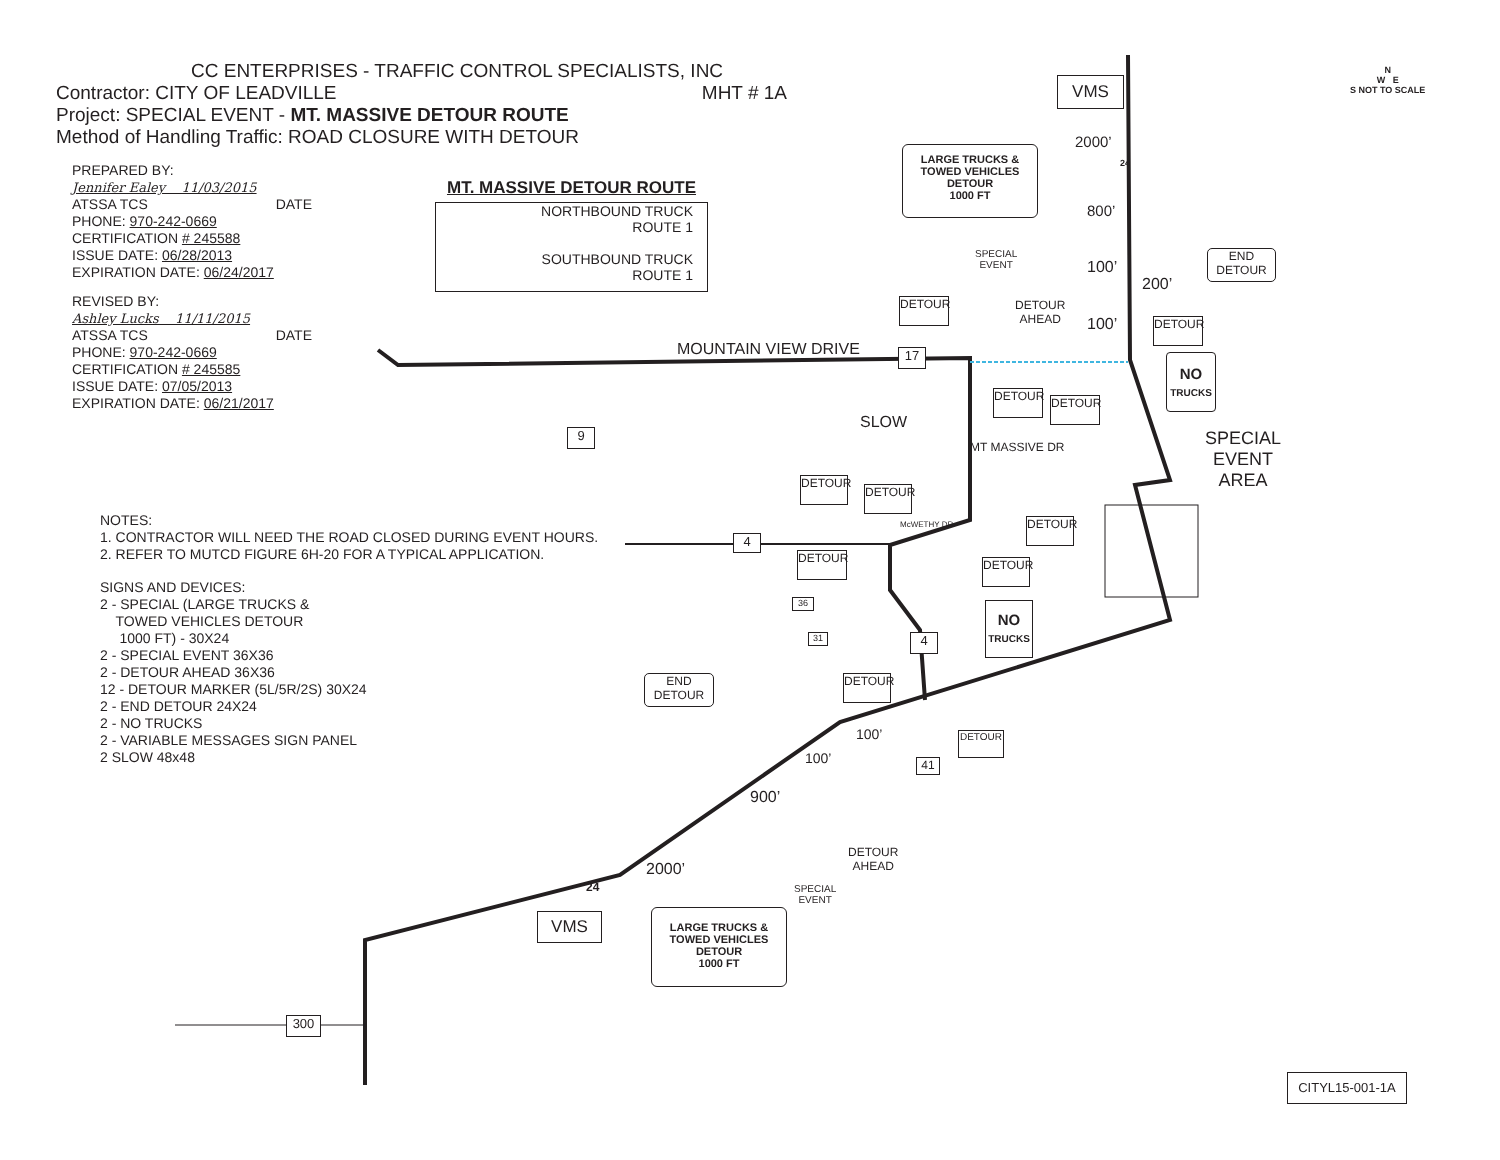CC ENTERPRISES - TRAFFIC CONTROL SPECIALISTS, INC
Contractor: CITY OF LEADVILLE MHT # 1A
Project: SPECIAL EVENT - MT. MASSIVE DETOUR ROUTE
Method of Handling Traffic: ROAD CLOSURE WITH DETOUR
PREPARED BY:
Jennifer Ealey 11/03/2015
ATSSA TCS DATE
PHONE: 970-242-0669
CERTIFICATION # 245588
ISSUE DATE: 06/28/2013
EXPIRATION DATE: 06/24/2017
REVISED BY:
Ashley Lucks 11/11/2015
ATSSA TCS DATE
PHONE: 970-242-0669
CERTIFICATION # 245585
ISSUE DATE: 07/05/2013
EXPIRATION DATE: 06/21/2017
MT. MASSIVE DETOUR ROUTE
NORTHBOUND TRUCK
ROUTE 1
SOUTHBOUND TRUCK
ROUTE 1
NOTES:
1. CONTRACTOR WILL NEED THE ROAD CLOSED DURING EVENT HOURS.
2. REFER TO MUTCD FIGURE 6H-20 FOR A TYPICAL APPLICATION.
SIGNS AND DEVICES:
2 - SPECIAL (LARGE TRUCKS &
TOWED VEHICLES DETOUR
1000 FT) - 30X24
2 - SPECIAL EVENT 36X36
2 - DETOUR AHEAD 36X36
12 - DETOUR MARKER (5L/5R/2S) 30X24
2 - END DETOUR 24X24
2 - NO TRUCKS
2 - VARIABLE MESSAGES SIGN PANEL
2 SLOW 48x48
VMS
2000’
LARGE TRUCKS &
TOWED VEHICLES
DETOUR
1000 FT
800’
SPECIAL
EVENT
END
DETOUR
100’
200’
DETOUR
DETOUR
AHEAD
100’ DETOUR
MOUNTAIN VIEW DRIVE 17
NO
TRUCKS
DETOUR DETOUR
SLOW
MT MASSIVE DR
9
SPECIAL
EVENT
AREA
DETOUR
DETOUR
McWETHY DR DETOUR
4
DETOUR DETOUR
36
NO
TRUCKS
31 4
END
DETOUR
DETOUR
100’ DETOUR
100’ 41
900’
DETOUR
AHEAD
2000’
24
SPECIAL
EVENT
VMS
LARGE TRUCKS &
TOWED VEHICLES
DETOUR
1000 FT
300
24
N
W E
S NOT TO SCALE
CITYL15-001-1A